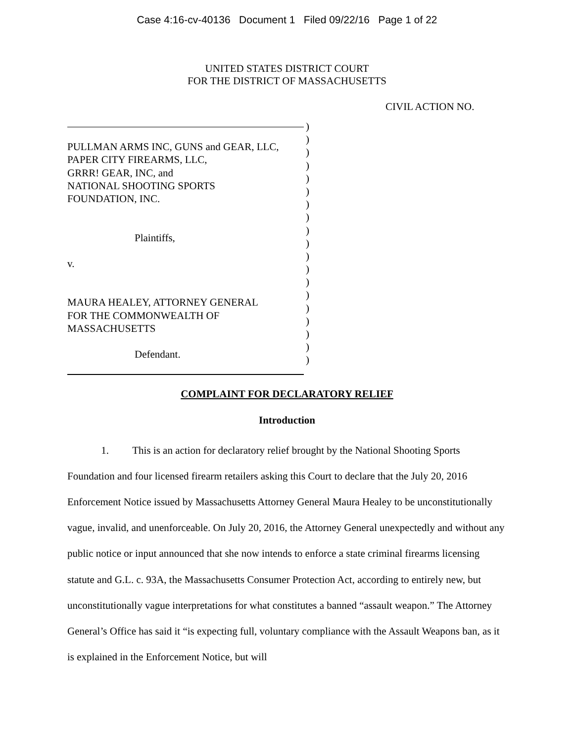Case 4:16-cv-40136 Document 1 Filed 09/22/16 Page 1 of 22
UNITED STATES DISTRICT COURT
FOR THE DISTRICT OF MASSACHUSETTS
CIVIL ACTION NO.
PULLMAN ARMS INC, GUNS and GEAR, LLC,
PAPER CITY FIREARMS, LLC,
GRRR! GEAR, INC, and
NATIONAL SHOOTING SPORTS
FOUNDATION, INC.
Plaintiffs,
v.
MAURA HEALEY, ATTORNEY GENERAL
FOR THE COMMONWEALTH OF
MASSACHUSETTS
Defendant.
)
)
)
)
)
)
)
)
)
)
)
)
)
)
)
)
)
)
)
COMPLAINT FOR DECLARATORY RELIEF
Introduction
1. This is an action for declaratory relief brought by the National Shooting Sports Foundation and four licensed firearm retailers asking this Court to declare that the July 20, 2016 Enforcement Notice issued by Massachusetts Attorney General Maura Healey to be unconstitutionally vague, invalid, and unenforceable. On July 20, 2016, the Attorney General unexpectedly and without any public notice or input announced that she now intends to enforce a state criminal firearms licensing statute and G.L. c. 93A, the Massachusetts Consumer Protection Act, according to entirely new, but unconstitutionally vague interpretations for what constitutes a banned “assault weapon.” The Attorney General’s Office has said it “is expecting full, voluntary compliance with the Assault Weapons ban, as it is explained in the Enforcement Notice, but will